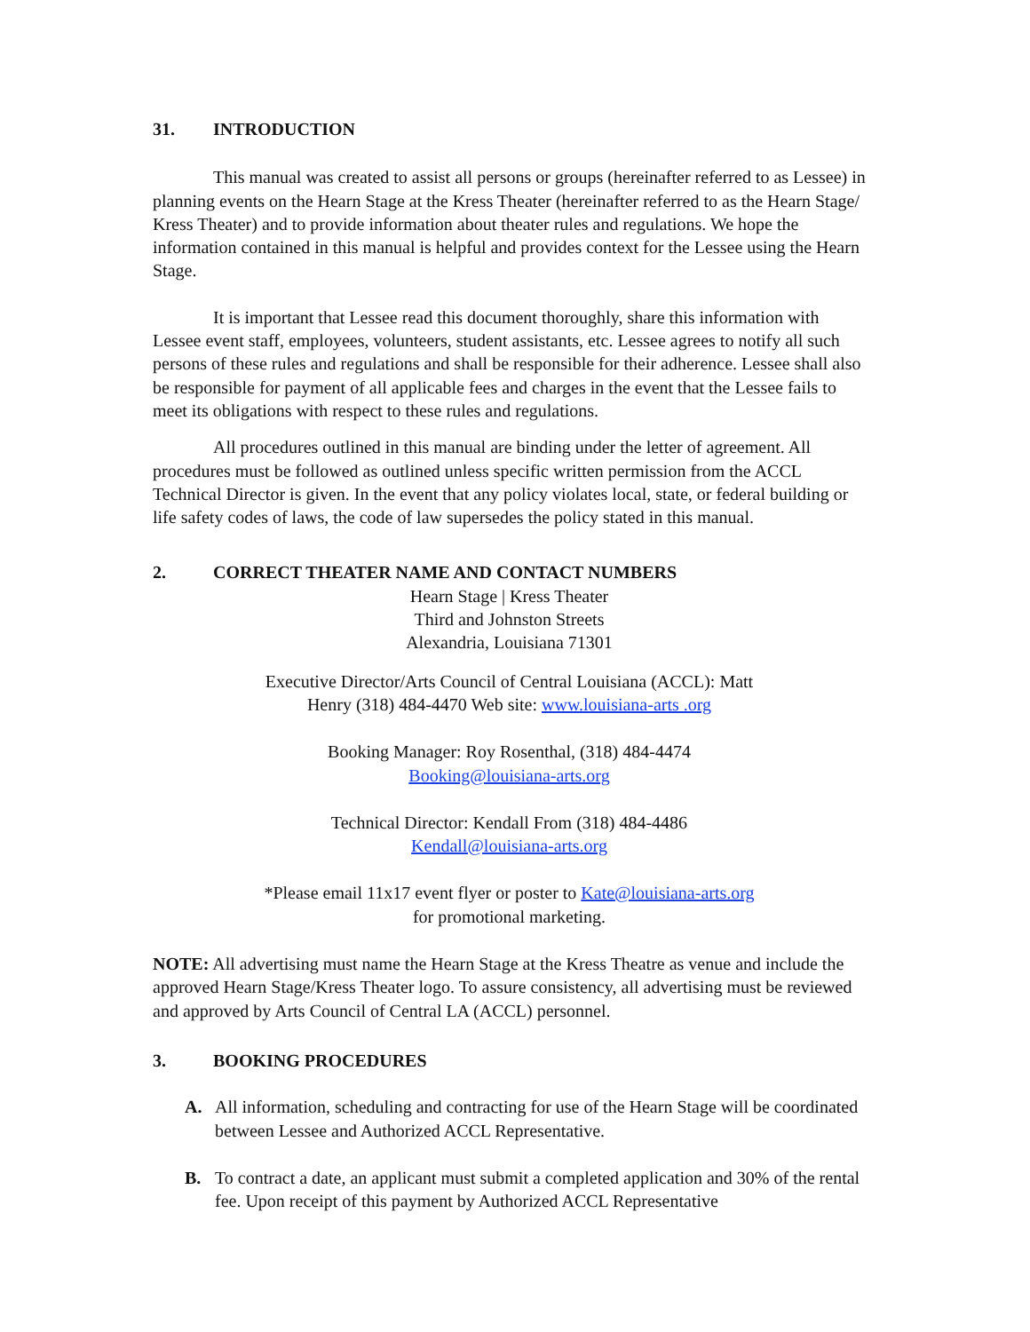31. INTRODUCTION
This manual was created to assist all persons or groups (hereinafter referred to as Lessee) in planning events on the Hearn Stage at the Kress Theater (hereinafter referred to as the Hearn Stage/ Kress Theater) and to provide information about theater rules and regulations. We hope the information contained in this manual is helpful and provides context for the Lessee using the Hearn Stage.
It is important that Lessee read this document thoroughly, share this information with Lessee event staff, employees, volunteers, student assistants, etc. Lessee agrees to notify all such persons of these rules and regulations and shall be responsible for their adherence. Lessee shall also be responsible for payment of all applicable fees and charges in the event that the Lessee fails to meet its obligations with respect to these rules and regulations.
All procedures outlined in this manual are binding under the letter of agreement. All procedures must be followed as outlined unless specific written permission from the ACCL Technical Director is given. In the event that any policy violates local, state, or federal building or life safety codes of laws, the code of law supersedes the policy stated in this manual.
2. CORRECT THEATER NAME AND CONTACT NUMBERS
Hearn Stage | Kress Theater
Third and Johnston Streets
Alexandria, Louisiana 71301
Executive Director/Arts Council of Central Louisiana (ACCL): Matt
Henry (318) 484-4470 Web site: www.louisiana-arts .org
Booking Manager: Roy Rosenthal, (318) 484-4474
Booking@louisiana-arts.org
Technical Director: Kendall From (318) 484-4486
Kendall@louisiana-arts.org
*Please email 11x17 event flyer or poster to Kate@louisiana-arts.org
for promotional marketing.
NOTE: All advertising must name the Hearn Stage at the Kress Theatre as venue and include the approved Hearn Stage/Kress Theater logo. To assure consistency, all advertising must be reviewed and approved by Arts Council of Central LA (ACCL) personnel.
3. BOOKING PROCEDURES
A. All information, scheduling and contracting for use of the Hearn Stage will be coordinated between Lessee and Authorized ACCL Representative.
B. To contract a date, an applicant must submit a completed application and 30% of the rental fee. Upon receipt of this payment by Authorized ACCL Representative